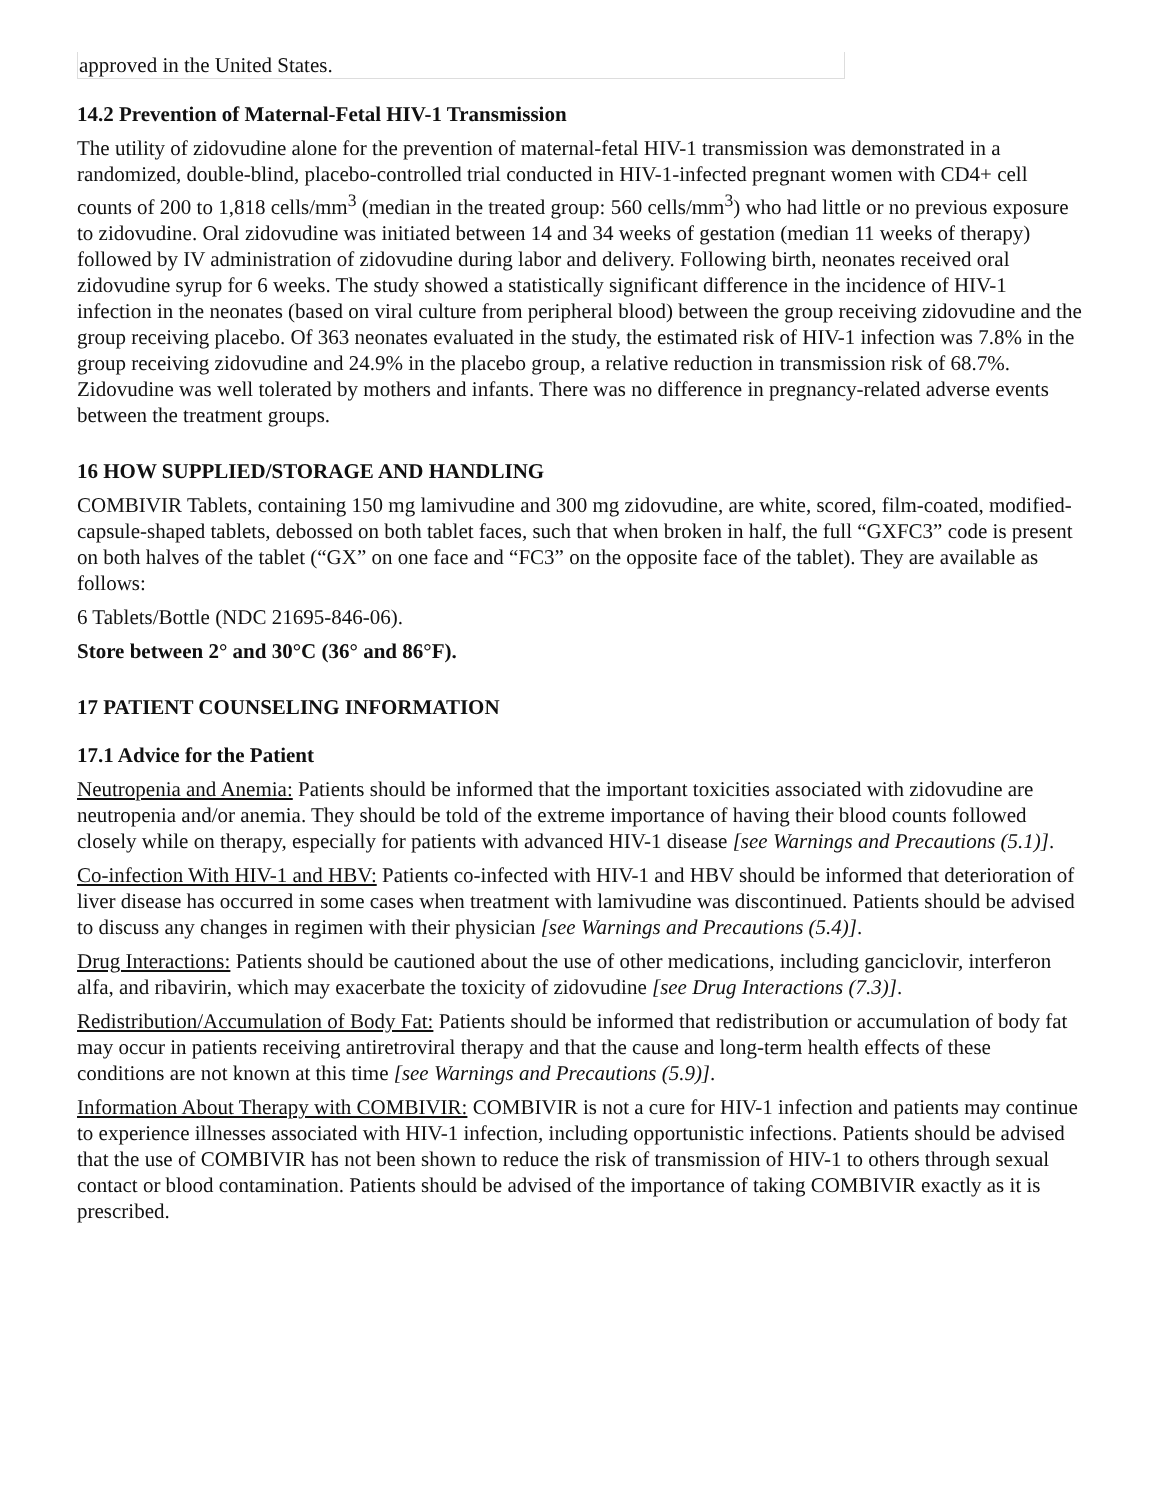| approved in the United States. |
14.2 Prevention of Maternal-Fetal HIV-1 Transmission
The utility of zidovudine alone for the prevention of maternal-fetal HIV-1 transmission was demonstrated in a randomized, double-blind, placebo-controlled trial conducted in HIV-1-infected pregnant women with CD4+ cell counts of 200 to 1,818 cells/mm<sup>3</sup> (median in the treated group: 560 cells/mm<sup>3</sup>) who had little or no previous exposure to zidovudine. Oral zidovudine was initiated between 14 and 34 weeks of gestation (median 11 weeks of therapy) followed by IV administration of zidovudine during labor and delivery. Following birth, neonates received oral zidovudine syrup for 6 weeks. The study showed a statistically significant difference in the incidence of HIV-1 infection in the neonates (based on viral culture from peripheral blood) between the group receiving zidovudine and the group receiving placebo. Of 363 neonates evaluated in the study, the estimated risk of HIV-1 infection was 7.8% in the group receiving zidovudine and 24.9% in the placebo group, a relative reduction in transmission risk of 68.7%. Zidovudine was well tolerated by mothers and infants. There was no difference in pregnancy-related adverse events between the treatment groups.
16 HOW SUPPLIED/STORAGE AND HANDLING
COMBIVIR Tablets, containing 150 mg lamivudine and 300 mg zidovudine, are white, scored, film-coated, modified-capsule-shaped tablets, debossed on both tablet faces, such that when broken in half, the full “GXFC3” code is present on both halves of the tablet (“GX” on one face and “FC3” on the opposite face of the tablet). They are available as follows:
6 Tablets/Bottle (NDC 21695-846-06).
Store between 2° and 30°C (36° and 86°F).
17 PATIENT COUNSELING INFORMATION
17.1 Advice for the Patient
Neutropenia and Anemia: Patients should be informed that the important toxicities associated with zidovudine are neutropenia and/or anemia. They should be told of the extreme importance of having their blood counts followed closely while on therapy, especially for patients with advanced HIV-1 disease [see Warnings and Precautions (5.1)].
Co-infection With HIV-1 and HBV: Patients co-infected with HIV-1 and HBV should be informed that deterioration of liver disease has occurred in some cases when treatment with lamivudine was discontinued. Patients should be advised to discuss any changes in regimen with their physician [see Warnings and Precautions (5.4)].
Drug Interactions: Patients should be cautioned about the use of other medications, including ganciclovir, interferon alfa, and ribavirin, which may exacerbate the toxicity of zidovudine [see Drug Interactions (7.3)].
Redistribution/Accumulation of Body Fat: Patients should be informed that redistribution or accumulation of body fat may occur in patients receiving antiretroviral therapy and that the cause and long-term health effects of these conditions are not known at this time [see Warnings and Precautions (5.9)].
Information About Therapy with COMBIVIR: COMBIVIR is not a cure for HIV-1 infection and patients may continue to experience illnesses associated with HIV-1 infection, including opportunistic infections. Patients should be advised that the use of COMBIVIR has not been shown to reduce the risk of transmission of HIV-1 to others through sexual contact or blood contamination. Patients should be advised of the importance of taking COMBIVIR exactly as it is prescribed.